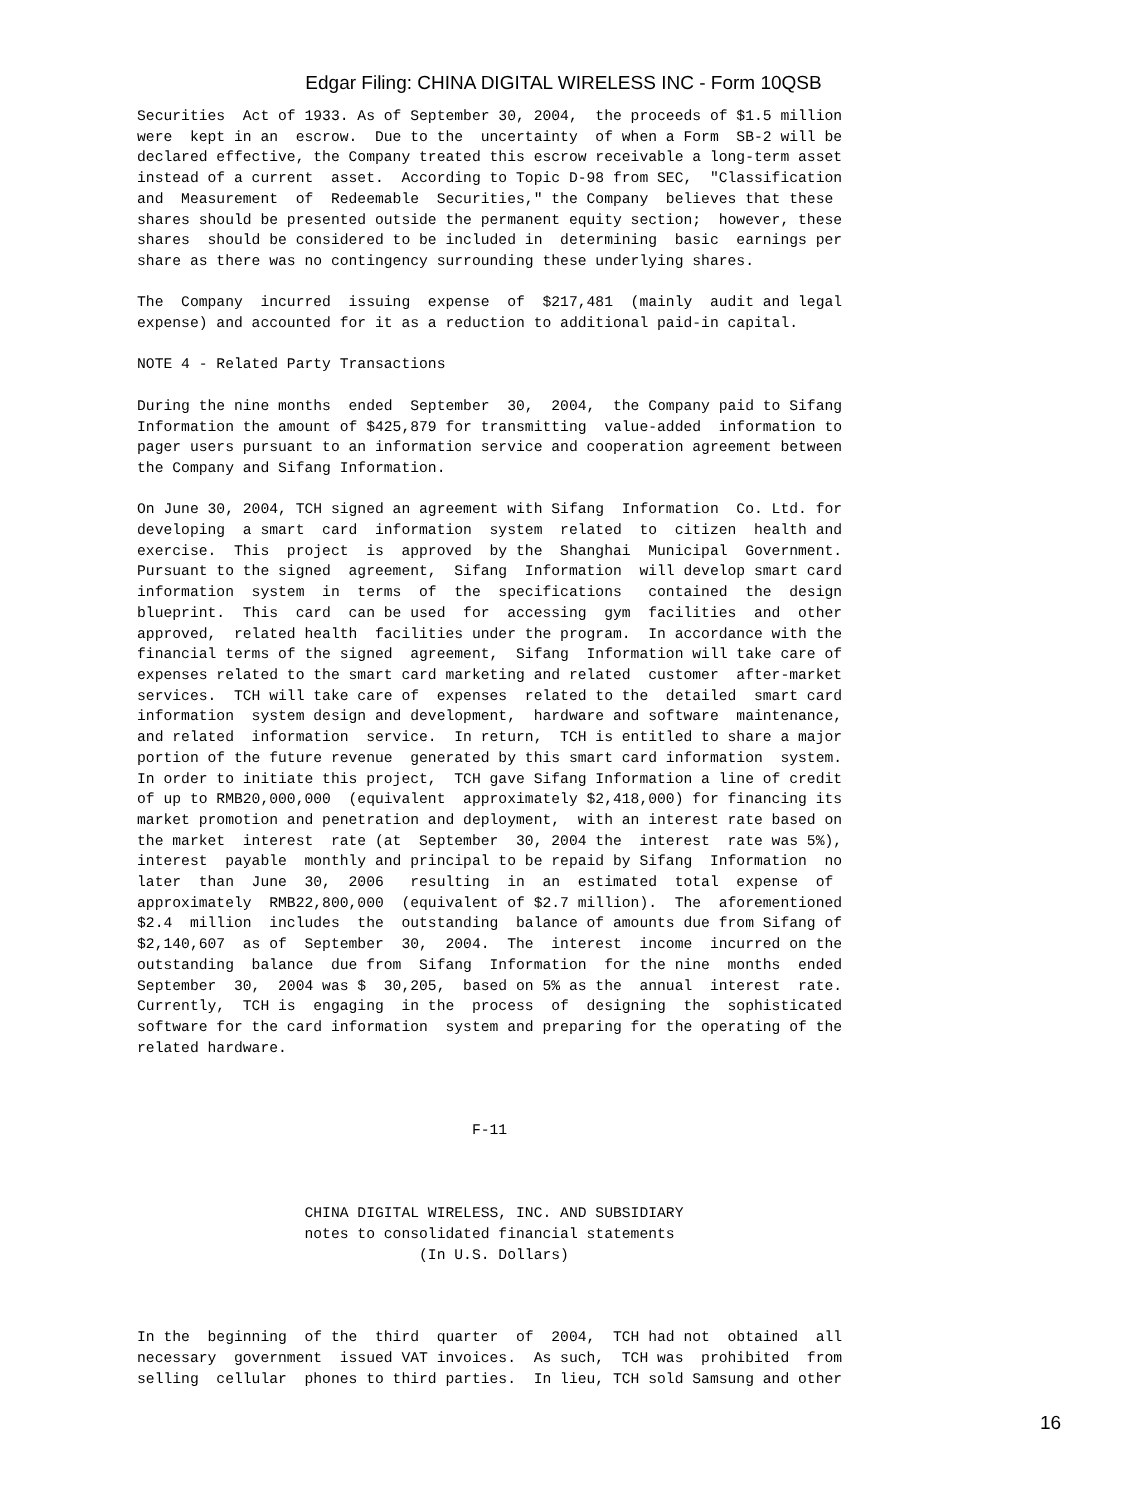Edgar Filing: CHINA DIGITAL WIRELESS INC - Form 10QSB
Securities  Act of 1933. As of September 30, 2004,  the proceeds of $1.5 million
were  kept in an  escrow.  Due to the  uncertainty  of when a Form  SB-2 will be
declared effective, the Company treated this escrow receivable a long-term asset
instead of a current  asset.  According to Topic D-98 from SEC,  "Classification
and  Measurement  of  Redeemable  Securities," the Company  believes that these
shares should be presented outside the permanent equity section;  however, these
shares  should be considered to be included in  determining  basic  earnings per
share as there was no contingency surrounding these underlying shares.

The  Company  incurred  issuing  expense  of  $217,481  (mainly  audit and legal
expense) and accounted for it as a reduction to additional paid-in capital.

NOTE 4 - Related Party Transactions

During the nine months  ended  September  30,  2004,  the Company paid to Sifang
Information the amount of $425,879 for transmitting  value-added  information to
pager users pursuant to an information service and cooperation agreement between
the Company and Sifang Information.

On June 30, 2004, TCH signed an agreement with Sifang  Information  Co. Ltd. for
developing  a smart  card  information  system  related  to  citizen  health and
exercise.  This  project  is  approved  by the  Shanghai  Municipal  Government.
Pursuant to the signed  agreement,  Sifang  Information  will develop smart card
information  system  in  terms  of  the  specifications   contained  the  design
blueprint.  This  card  can be used  for  accessing  gym  facilities  and  other
approved,  related health  facilities under the program.  In accordance with the
financial terms of the signed  agreement,  Sifang  Information will take care of
expenses related to the smart card marketing and related  customer  after-market
services.  TCH will take care of  expenses  related to the  detailed  smart card
information  system design and development,  hardware and software  maintenance,
and related  information  service.  In return,  TCH is entitled to share a major
portion of the future revenue  generated by this smart card information  system.
In order to initiate this project,  TCH gave Sifang Information a line of credit
of up to RMB20,000,000  (equivalent  approximately $2,418,000) for financing its
market promotion and penetration and deployment,  with an interest rate based on
the market  interest  rate (at  September  30, 2004 the  interest  rate was 5%),
interest  payable  monthly and principal to be repaid by Sifang  Information  no
later  than  June  30,  2006   resulting  in  an  estimated  total  expense  of
approximately  RMB22,800,000  (equivalent of $2.7 million).  The  aforementioned
$2.4  million  includes  the  outstanding  balance of amounts due from Sifang of
$2,140,607  as of  September  30,  2004.  The  interest  income  incurred on the
outstanding  balance  due from  Sifang  Information  for the nine  months  ended
September  30,  2004 was $  30,205,  based on 5% as the  annual  interest  rate.
Currently,  TCH is  engaging  in the  process  of  designing  the  sophisticated
software for the card information  system and preparing for the operating of the
related hardware.



                                      F-11



                   CHINA DIGITAL WIRELESS, INC. AND SUBSIDIARY
                   notes to consolidated financial statements
                                (In U.S. Dollars)



In the  beginning  of the  third  quarter  of  2004,  TCH had not  obtained  all
necessary  government  issued VAT invoices.  As such,  TCH was  prohibited  from
selling  cellular  phones to third parties.  In lieu, TCH sold Samsung and other
16